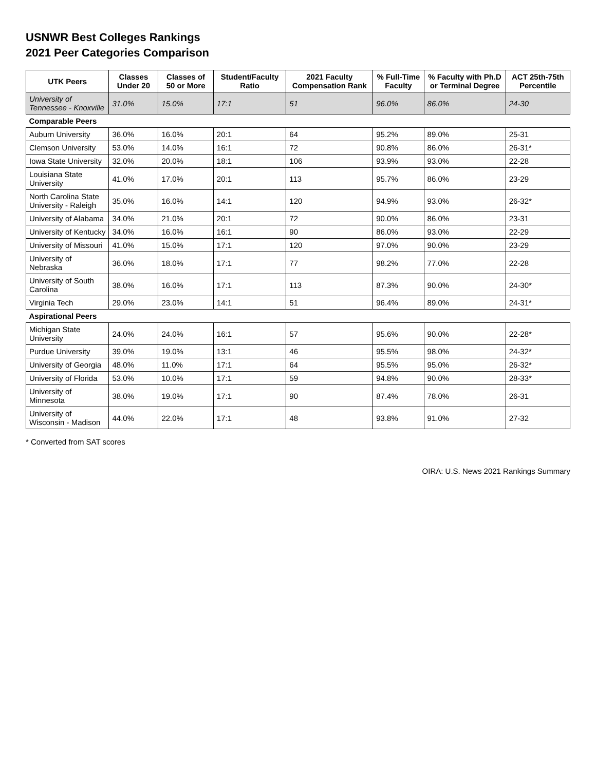USNWR Best Colleges Rankings
2021 Peer Categories Comparison
| UTK Peers | Classes Under 20 | Classes of 50 or More | Student/Faculty Ratio | 2021 Faculty Compensation Rank | % Full-Time Faculty | % Faculty with Ph.D or Terminal Degree | ACT 25th-75th Percentile |
| --- | --- | --- | --- | --- | --- | --- | --- |
| University of Tennessee - Knoxville | 31.0% | 15.0% | 17:1 | 51 | 96.0% | 86.0% | 24-30 |
| Comparable Peers | | | | | | | |
| Auburn University | 36.0% | 16.0% | 20:1 | 64 | 95.2% | 89.0% | 25-31 |
| Clemson University | 53.0% | 14.0% | 16:1 | 72 | 90.8% | 86.0% | 26-31* |
| Iowa State University | 32.0% | 20.0% | 18:1 | 106 | 93.9% | 93.0% | 22-28 |
| Louisiana State University | 41.0% | 17.0% | 20:1 | 113 | 95.7% | 86.0% | 23-29 |
| North Carolina State University - Raleigh | 35.0% | 16.0% | 14:1 | 120 | 94.9% | 93.0% | 26-32* |
| University of Alabama | 34.0% | 21.0% | 20:1 | 72 | 90.0% | 86.0% | 23-31 |
| University of Kentucky | 34.0% | 16.0% | 16:1 | 90 | 86.0% | 93.0% | 22-29 |
| University of Missouri | 41.0% | 15.0% | 17:1 | 120 | 97.0% | 90.0% | 23-29 |
| University of Nebraska | 36.0% | 18.0% | 17:1 | 77 | 98.2% | 77.0% | 22-28 |
| University of South Carolina | 38.0% | 16.0% | 17:1 | 113 | 87.3% | 90.0% | 24-30* |
| Virginia Tech | 29.0% | 23.0% | 14:1 | 51 | 96.4% | 89.0% | 24-31* |
| Aspirational Peers | | | | | | | |
| Michigan State University | 24.0% | 24.0% | 16:1 | 57 | 95.6% | 90.0% | 22-28* |
| Purdue University | 39.0% | 19.0% | 13:1 | 46 | 95.5% | 98.0% | 24-32* |
| University of Georgia | 48.0% | 11.0% | 17:1 | 64 | 95.5% | 95.0% | 26-32* |
| University of Florida | 53.0% | 10.0% | 17:1 | 59 | 94.8% | 90.0% | 28-33* |
| University of Minnesota | 38.0% | 19.0% | 17:1 | 90 | 87.4% | 78.0% | 26-31 |
| University of Wisconsin - Madison | 44.0% | 22.0% | 17:1 | 48 | 93.8% | 91.0% | 27-32 |
* Converted from SAT scores
OIRA: U.S. News 2021 Rankings Summary